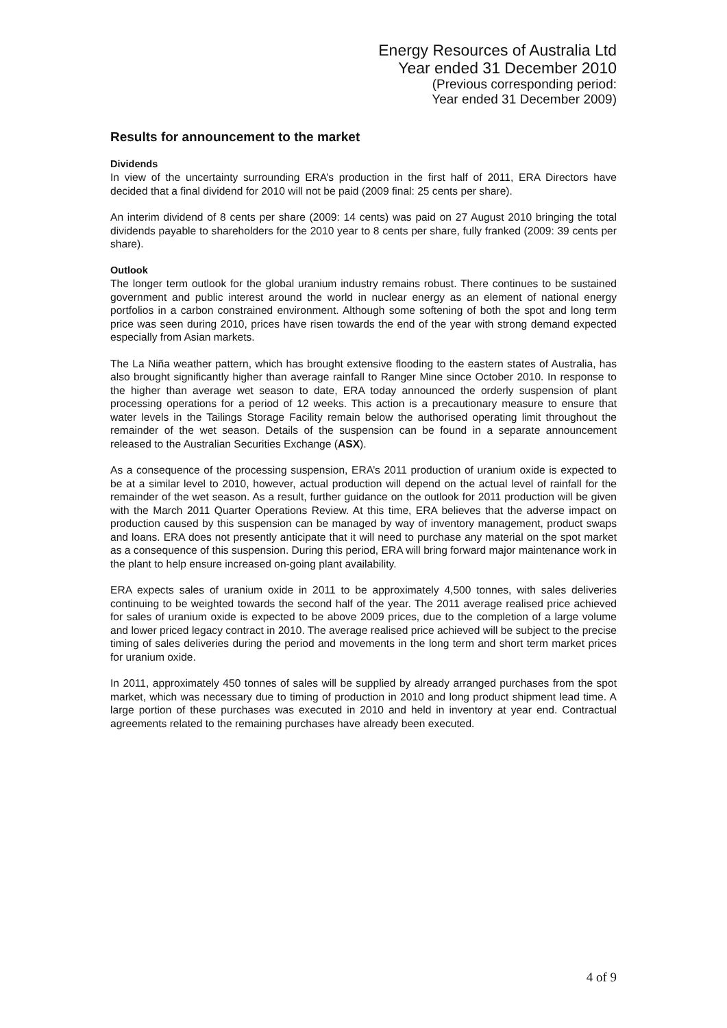Energy Resources of Australia Ltd
Year ended 31 December 2010
(Previous corresponding period:
Year ended 31 December 2009)
Results for announcement to the market
Dividends
In view of the uncertainty surrounding ERA’s production in the first half of 2011, ERA Directors have decided that a final dividend for 2010 will not be paid (2009 final: 25 cents per share).
An interim dividend of 8 cents per share (2009: 14 cents) was paid on 27 August 2010 bringing the total dividends payable to shareholders for the 2010 year to 8 cents per share, fully franked (2009: 39 cents per share).
Outlook
The longer term outlook for the global uranium industry remains robust. There continues to be sustained government and public interest around the world in nuclear energy as an element of national energy portfolios in a carbon constrained environment. Although some softening of both the spot and long term price was seen during 2010, prices have risen towards the end of the year with strong demand expected especially from Asian markets.
The La Niña weather pattern, which has brought extensive flooding to the eastern states of Australia, has also brought significantly higher than average rainfall to Ranger Mine since October 2010. In response to the higher than average wet season to date, ERA today announced the orderly suspension of plant processing operations for a period of 12 weeks. This action is a precautionary measure to ensure that water levels in the Tailings Storage Facility remain below the authorised operating limit throughout the remainder of the wet season. Details of the suspension can be found in a separate announcement released to the Australian Securities Exchange (ASX).
As a consequence of the processing suspension, ERA’s 2011 production of uranium oxide is expected to be at a similar level to 2010, however, actual production will depend on the actual level of rainfall for the remainder of the wet season. As a result, further guidance on the outlook for 2011 production will be given with the March 2011 Quarter Operations Review. At this time, ERA believes that the adverse impact on production caused by this suspension can be managed by way of inventory management, product swaps and loans. ERA does not presently anticipate that it will need to purchase any material on the spot market as a consequence of this suspension. During this period, ERA will bring forward major maintenance work in the plant to help ensure increased on-going plant availability.
ERA expects sales of uranium oxide in 2011 to be approximately 4,500 tonnes, with sales deliveries continuing to be weighted towards the second half of the year. The 2011 average realised price achieved for sales of uranium oxide is expected to be above 2009 prices, due to the completion of a large volume and lower priced legacy contract in 2010. The average realised price achieved will be subject to the precise timing of sales deliveries during the period and movements in the long term and short term market prices for uranium oxide.
In 2011, approximately 450 tonnes of sales will be supplied by already arranged purchases from the spot market, which was necessary due to timing of production in 2010 and long product shipment lead time. A large portion of these purchases was executed in 2010 and held in inventory at year end. Contractual agreements related to the remaining purchases have already been executed.
4 of 9